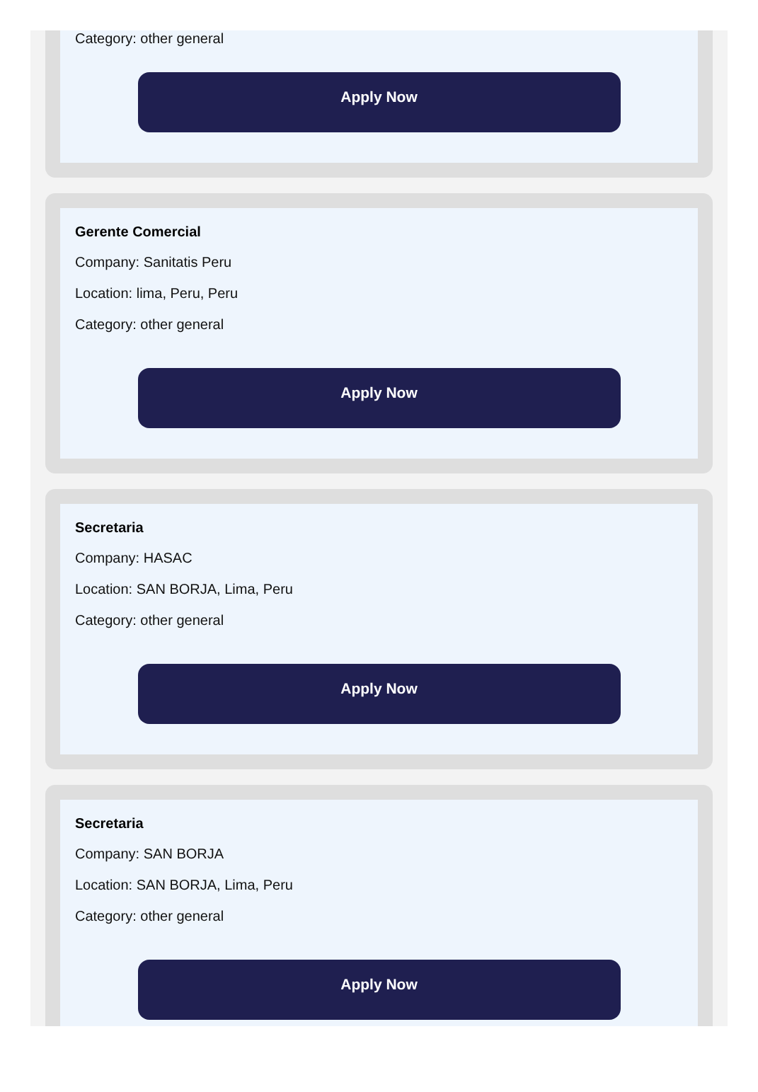Category: other general
Apply Now
Gerente Comercial
Company: Sanitatis Peru
Location: lima, Peru, Peru
Category: other general
Apply Now
Secretaria
Company: HASAC
Location: SAN BORJA, Lima, Peru
Category: other general
Apply Now
Secretaria
Company: SAN BORJA
Location: SAN BORJA, Lima, Peru
Category: other general
Apply Now